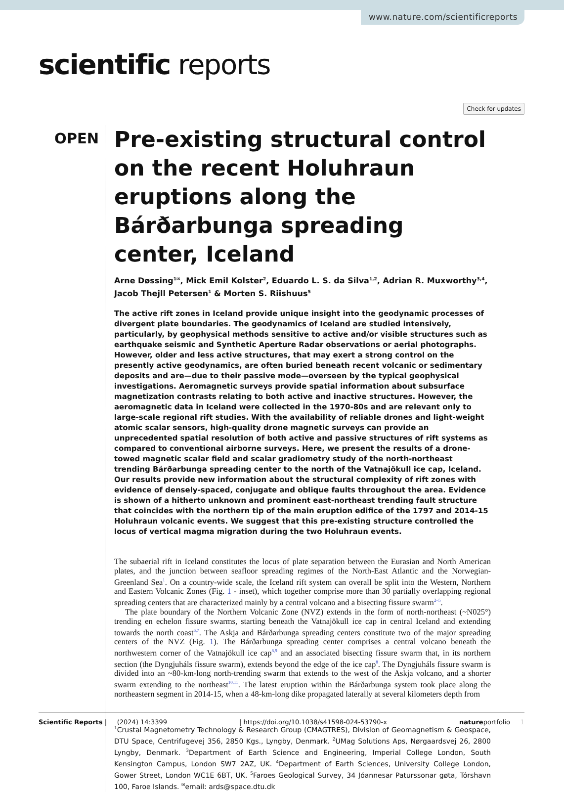www.nature.com/scientificreports
scientific reports
Check for updates
OPEN
Pre-existing structural control on the recent Holuhraun eruptions along the Bárðarbunga spreading center, Iceland
Arne Døssing<sup>1✉</sup>, Mick Emil Kolster<sup>2</sup>, Eduardo L. S. da Silva<sup>1,2</sup>, Adrian R. Muxworthy<sup>3,4</sup>, Jacob Thejll Petersen<sup>1</sup> & Morten S. Riishuus<sup>5</sup>
The active rift zones in Iceland provide unique insight into the geodynamic processes of divergent plate boundaries. The geodynamics of Iceland are studied intensively, particularly, by geophysical methods sensitive to active and/or visible structures such as earthquake seismic and Synthetic Aperture Radar observations or aerial photographs. However, older and less active structures, that may exert a strong control on the presently active geodynamics, are often buried beneath recent volcanic or sedimentary deposits and are—due to their passive mode—overseen by the typical geophysical investigations. Aeromagnetic surveys provide spatial information about subsurface magnetization contrasts relating to both active and inactive structures. However, the aeromagnetic data in Iceland were collected in the 1970-80s and are relevant only to large-scale regional rift studies. With the availability of reliable drones and light-weight atomic scalar sensors, high-quality drone magnetic surveys can provide an unprecedented spatial resolution of both active and passive structures of rift systems as compared to conventional airborne surveys. Here, we present the results of a drone-towed magnetic scalar field and scalar gradiometry study of the north-northeast trending Bárðarbunga spreading center to the north of the Vatnajökull ice cap, Iceland. Our results provide new information about the structural complexity of rift zones with evidence of densely-spaced, conjugate and oblique faults throughout the area. Evidence is shown of a hitherto unknown and prominent east-northeast trending fault structure that coincides with the northern tip of the main eruption edifice of the 1797 and 2014-15 Holuhraun volcanic events. We suggest that this pre-existing structure controlled the locus of vertical magma migration during the two Holuhraun events.
The subaerial rift in Iceland constitutes the locus of plate separation between the Eurasian and North American plates, and the junction between seafloor spreading regimes of the North-East Atlantic and the Norwegian-Greenland Sea<sup>1</sup>. On a country-wide scale, the Iceland rift system can overall be split into the Western, Northern and Eastern Volcanic Zones (Fig. 1 - inset), which together comprise more than 30 partially overlapping regional spreading centers that are characterized mainly by a central volcano and a bisecting fissure swarm<sup>2–5</sup>.
The plate boundary of the Northern Volcanic Zone (NVZ) extends in the form of north-northeast (~N025°) trending en echelon fissure swarms, starting beneath the Vatnajökull ice cap in central Iceland and extending towards the north coast<sup>6,7</sup>. The Askja and Bárðarbunga spreading centers constitute two of the major spreading centers of the NVZ (Fig. 1). The Bárðarbunga spreading center comprises a central volcano beneath the northwestern corner of the Vatnajökull ice cap<sup>8,9</sup> and an associated bisecting fissure swarm that, in its northern section (the Dyngjuháls fissure swarm), extends beyond the edge of the ice cap<sup>8</sup>. The Dyngjuháls fissure swarm is divided into an ~80-km-long north-trending swarm that extends to the west of the Askja volcano, and a shorter swarm extending to the northeast<sup>10,11</sup>. The latest eruption within the Bárðarbunga system took place along the northeastern segment in 2014-15, when a 48-km-long dike propagated laterally at several kilometers depth from
<sup>1</sup> Crustal Magnetometry Technology & Research Group (CMAGTRES), Division of Geomagnetism & Geospace, DTU Space, Centrifugevej 356, 2850 Kgs., Lyngby, Denmark. <sup>2</sup>UMag Solutions Aps, Nørgaardsvej 26, 2800 Lyngby, Denmark. <sup>3</sup>Department of Earth Science and Engineering, Imperial College London, South Kensington Campus, London SW7 2AZ, UK. <sup>4</sup>Department of Earth Sciences, University College London, Gower Street, London WC1E 6BT, UK. <sup>5</sup>Faroes Geological Survey, 34 Jóannesar Paturssonar gøta, Tórshavn 100, Faroe Islands. <sup>✉</sup>email: ards@space.dtu.dk
Scientific Reports | (2024) 14:3399 | https://doi.org/10.1038/s41598-024-53790-x natureportfolio 1